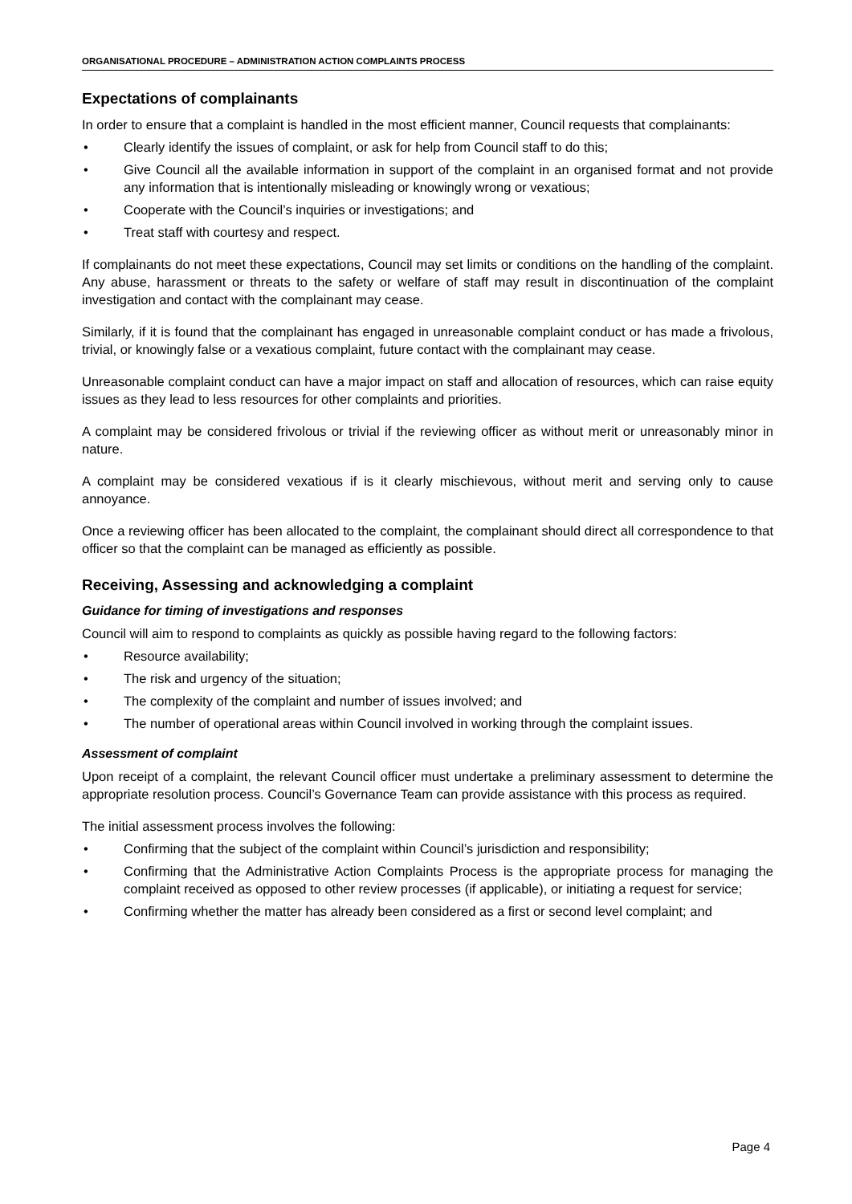ORGANISATIONAL PROCEDURE – ADMINISTRATION ACTION COMPLAINTS PROCESS
Expectations of complainants
In order to ensure that a complaint is handled in the most efficient manner, Council requests that complainants:
• Clearly identify the issues of complaint, or ask for help from Council staff to do this;
• Give Council all the available information in support of the complaint in an organised format and not provide any information that is intentionally misleading or knowingly wrong or vexatious;
• Cooperate with the Council’s inquiries or investigations; and
• Treat staff with courtesy and respect.
If complainants do not meet these expectations, Council may set limits or conditions on the handling of the complaint. Any abuse, harassment or threats to the safety or welfare of staff may result in discontinuation of the complaint investigation and contact with the complainant may cease.
Similarly, if it is found that the complainant has engaged in unreasonable complaint conduct or has made a frivolous, trivial, or knowingly false or a vexatious complaint, future contact with the complainant may cease.
Unreasonable complaint conduct can have a major impact on staff and allocation of resources, which can raise equity issues as they lead to less resources for other complaints and priorities.
A complaint may be considered frivolous or trivial if the reviewing officer as without merit or unreasonably minor in nature.
A complaint may be considered vexatious if is it clearly mischievous, without merit and serving only to cause annoyance.
Once a reviewing officer has been allocated to the complaint, the complainant should direct all correspondence to that officer so that the complaint can be managed as efficiently as possible.
Receiving, Assessing and acknowledging a complaint
Guidance for timing of investigations and responses
Council will aim to respond to complaints as quickly as possible having regard to the following factors:
• Resource availability;
• The risk and urgency of the situation;
• The complexity of the complaint and number of issues involved; and
• The number of operational areas within Council involved in working through the complaint issues.
Assessment of complaint
Upon receipt of a complaint, the relevant Council officer must undertake a preliminary assessment to determine the appropriate resolution process. Council’s Governance Team can provide assistance with this process as required.
The initial assessment process involves the following:
• Confirming that the subject of the complaint within Council’s jurisdiction and responsibility;
• Confirming that the Administrative Action Complaints Process is the appropriate process for managing the complaint received as opposed to other review processes (if applicable), or initiating a request for service;
• Confirming whether the matter has already been considered as a first or second level complaint; and
Page 4